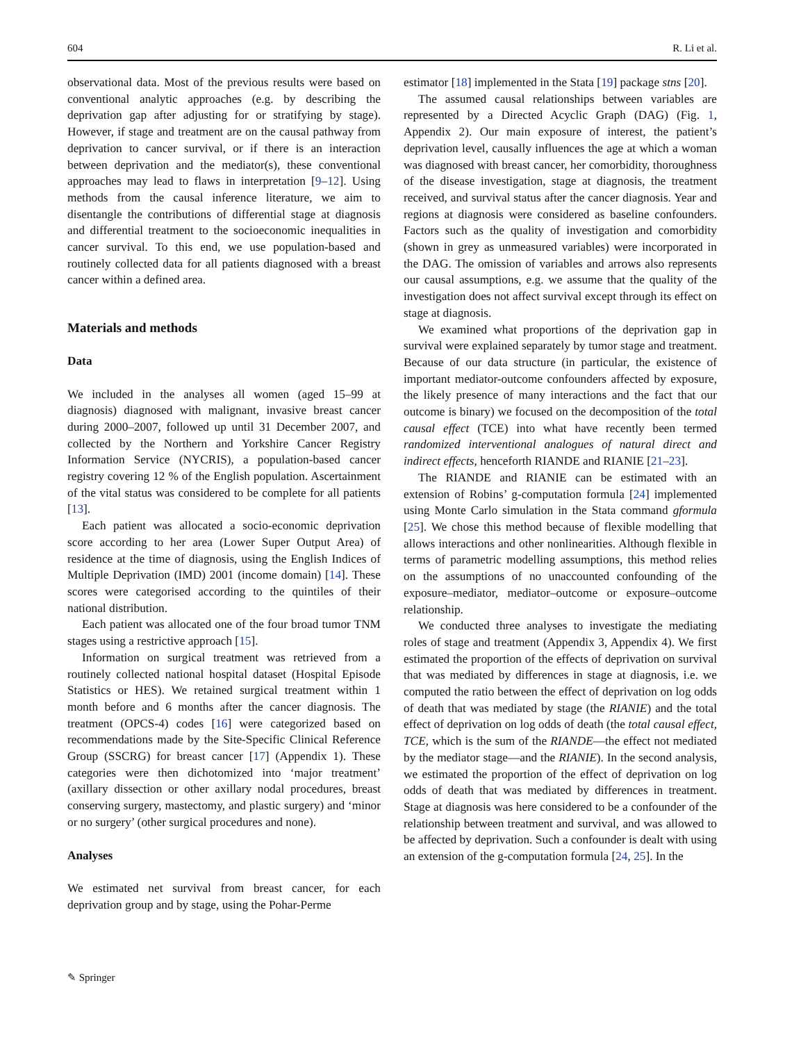604 R. Li et al.
observational data. Most of the previous results were based on conventional analytic approaches (e.g. by describing the deprivation gap after adjusting for or stratifying by stage). However, if stage and treatment are on the causal pathway from deprivation to cancer survival, or if there is an interaction between deprivation and the mediator(s), these conventional approaches may lead to flaws in interpretation [9–12]. Using methods from the causal inference literature, we aim to disentangle the contributions of differential stage at diagnosis and differential treatment to the socioeconomic inequalities in cancer survival. To this end, we use population-based and routinely collected data for all patients diagnosed with a breast cancer within a defined area.
Materials and methods
Data
We included in the analyses all women (aged 15–99 at diagnosis) diagnosed with malignant, invasive breast cancer during 2000–2007, followed up until 31 December 2007, and collected by the Northern and Yorkshire Cancer Registry Information Service (NYCRIS), a population-based cancer registry covering 12 % of the English population. Ascertainment of the vital status was considered to be complete for all patients [13].
Each patient was allocated a socio-economic deprivation score according to her area (Lower Super Output Area) of residence at the time of diagnosis, using the English Indices of Multiple Deprivation (IMD) 2001 (income domain) [14]. These scores were categorised according to the quintiles of their national distribution.
Each patient was allocated one of the four broad tumor TNM stages using a restrictive approach [15].
Information on surgical treatment was retrieved from a routinely collected national hospital dataset (Hospital Episode Statistics or HES). We retained surgical treatment within 1 month before and 6 months after the cancer diagnosis. The treatment (OPCS-4) codes [16] were categorized based on recommendations made by the Site-Specific Clinical Reference Group (SSCRG) for breast cancer [17] (Appendix 1). These categories were then dichotomized into ‘major treatment’ (axillary dissection or other axillary nodal procedures, breast conserving surgery, mastectomy, and plastic surgery) and ‘minor or no surgery’ (other surgical procedures and none).
Analyses
We estimated net survival from breast cancer, for each deprivation group and by stage, using the Pohar-Perme
estimator [18] implemented in the Stata [19] package stns [20].
The assumed causal relationships between variables are represented by a Directed Acyclic Graph (DAG) (Fig. 1, Appendix 2). Our main exposure of interest, the patient’s deprivation level, causally influences the age at which a woman was diagnosed with breast cancer, her comorbidity, thoroughness of the disease investigation, stage at diagnosis, the treatment received, and survival status after the cancer diagnosis. Year and regions at diagnosis were considered as baseline confounders. Factors such as the quality of investigation and comorbidity (shown in grey as unmeasured variables) were incorporated in the DAG. The omission of variables and arrows also represents our causal assumptions, e.g. we assume that the quality of the investigation does not affect survival except through its effect on stage at diagnosis.
We examined what proportions of the deprivation gap in survival were explained separately by tumor stage and treatment. Because of our data structure (in particular, the existence of important mediator-outcome confounders affected by exposure, the likely presence of many interactions and the fact that our outcome is binary) we focused on the decomposition of the total causal effect (TCE) into what have recently been termed randomized interventional analogues of natural direct and indirect effects, henceforth RIANDE and RIANIE [21–23].
The RIANDE and RIANIE can be estimated with an extension of Robins’ g-computation formula [24] implemented using Monte Carlo simulation in the Stata command gformula [25]. We chose this method because of flexible modelling that allows interactions and other nonlinearities. Although flexible in terms of parametric modelling assumptions, this method relies on the assumptions of no unaccounted confounding of the exposure–mediator, mediator–outcome or exposure–outcome relationship.
We conducted three analyses to investigate the mediating roles of stage and treatment (Appendix 3, Appendix 4). We first estimated the proportion of the effects of deprivation on survival that was mediated by differences in stage at diagnosis, i.e. we computed the ratio between the effect of deprivation on log odds of death that was mediated by stage (the RIANIE) and the total effect of deprivation on log odds of death (the total causal effect, TCE, which is the sum of the RIANDE—the effect not mediated by the mediator stage—and the RIANIE). In the second analysis, we estimated the proportion of the effect of deprivation on log odds of death that was mediated by differences in treatment. Stage at diagnosis was here considered to be a confounder of the relationship between treatment and survival, and was allowed to be affected by deprivation. Such a confounder is dealt with using an extension of the g-computation formula [24, 25]. In the
✎ Springer